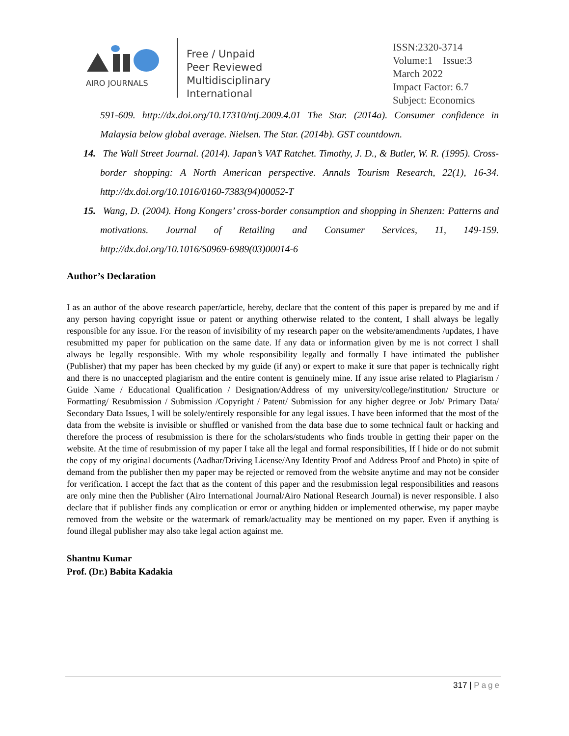AIRO JOURNALS
Free / Unpaid
Peer Reviewed
Multidisciplinary
International
ISSN:2320-3714
Volume:1 Issue:3
March 2022
Impact Factor: 6.7
Subject: Economics
591-609. http://dx.doi.org/10.17310/ntj.2009.4.01 The Star. (2014a). Consumer confidence in Malaysia below global average. Nielsen. The Star. (2014b). GST countdown.
14. The Wall Street Journal. (2014). Japan’s VAT Ratchet. Timothy, J. D., & Butler, W. R. (1995). Cross-border shopping: A North American perspective. Annals Tourism Research, 22(1), 16-34. http://dx.doi.org/10.1016/0160-7383(94)00052-T
15. Wang, D. (2004). Hong Kongers’ cross-border consumption and shopping in Shenzen: Patterns and motivations. Journal of Retailing and Consumer Services, 11, 149-159. http://dx.doi.org/10.1016/S0969-6989(03)00014-6
Author’s Declaration
I as an author of the above research paper/article, hereby, declare that the content of this paper is prepared by me and if any person having copyright issue or patent or anything otherwise related to the content, I shall always be legally responsible for any issue. For the reason of invisibility of my research paper on the website/amendments /updates, I have resubmitted my paper for publication on the same date. If any data or information given by me is not correct I shall always be legally responsible. With my whole responsibility legally and formally I have intimated the publisher (Publisher) that my paper has been checked by my guide (if any) or expert to make it sure that paper is technically right and there is no unaccepted plagiarism and the entire content is genuinely mine. If any issue arise related to Plagiarism / Guide Name / Educational Qualification / Designation/Address of my university/college/institution/ Structure or Formatting/ Resubmission / Submission /Copyright / Patent/ Submission for any higher degree or Job/ Primary Data/ Secondary Data Issues, I will be solely/entirely responsible for any legal issues. I have been informed that the most of the data from the website is invisible or shuffled or vanished from the data base due to some technical fault or hacking and therefore the process of resubmission is there for the scholars/students who finds trouble in getting their paper on the website. At the time of resubmission of my paper I take all the legal and formal responsibilities, If I hide or do not submit the copy of my original documents (Aadhar/Driving License/Any Identity Proof and Address Proof and Photo) in spite of demand from the publisher then my paper may be rejected or removed from the website anytime and may not be consider for verification. I accept the fact that as the content of this paper and the resubmission legal responsibilities and reasons are only mine then the Publisher (Airo International Journal/Airo National Research Journal) is never responsible. I also declare that if publisher finds any complication or error or anything hidden or implemented otherwise, my paper maybe removed from the website or the watermark of remark/actuality may be mentioned on my paper. Even if anything is found illegal publisher may also take legal action against me.
Shantnu Kumar
Prof. (Dr.) Babita Kadakia
317 | Page